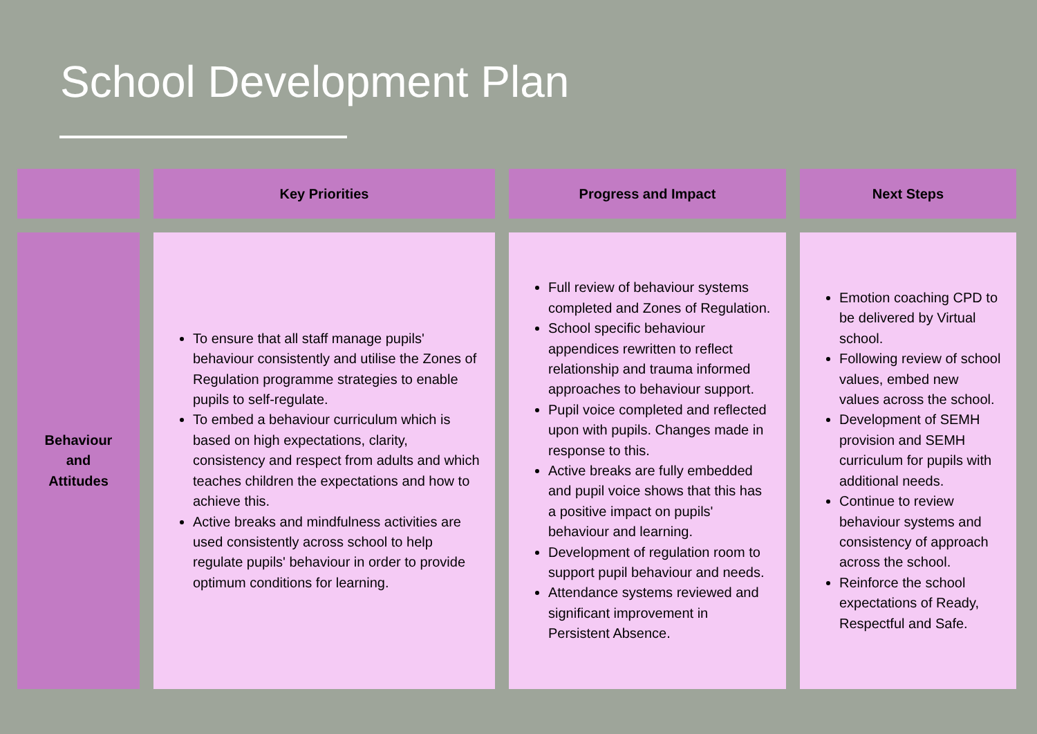School Development Plan
| | Key Priorities | Progress and Impact | Next Steps |
| --- | --- | --- | --- |
| Behaviour and Attitudes | To ensure that all staff manage pupils' behaviour consistently and utilise the Zones of Regulation programme strategies to enable pupils to self-regulate. To embed a behaviour curriculum which is based on high expectations, clarity, consistency and respect from adults and which teaches children the expectations and how to achieve this. Active breaks and mindfulness activities are used consistently across school to help regulate pupils' behaviour in order to provide optimum conditions for learning. | Full review of behaviour systems completed and Zones of Regulation. School specific behaviour appendices rewritten to reflect relationship and trauma informed approaches to behaviour support. Pupil voice completed and reflected upon with pupils. Changes made in response to this. Active breaks are fully embedded and pupil voice shows that this has a positive impact on pupils' behaviour and learning. Development of regulation room to support pupil behaviour and needs. Attendance systems reviewed and significant improvement in Persistent Absence. | Emotion coaching CPD to be delivered by Virtual school. Following review of school values, embed new values across the school. Development of SEMH provision and SEMH curriculum for pupils with additional needs. Continue to review behaviour systems and consistency of approach across the school. Reinforce the school expectations of Ready, Respectful and Safe. |